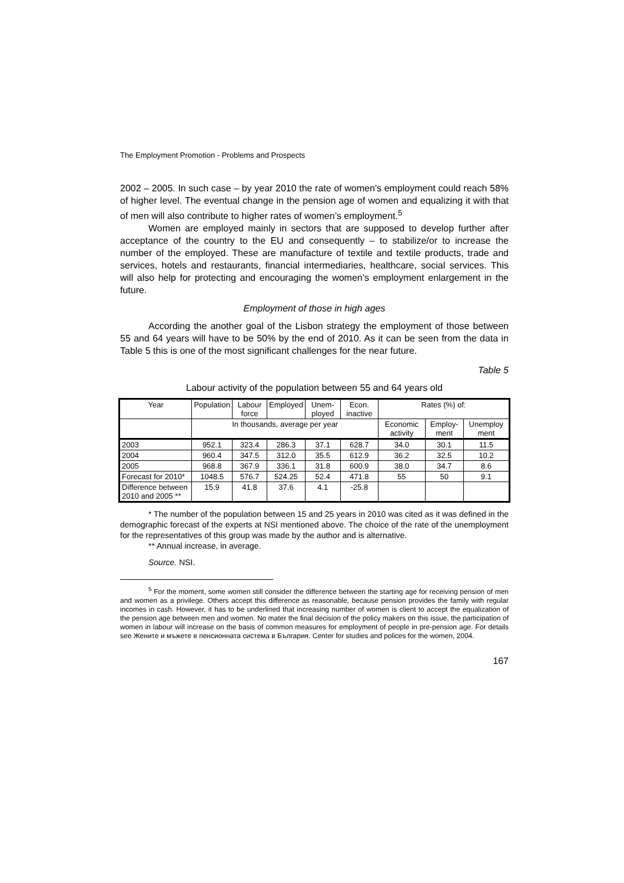The Employment Promotion - Problems and Prospects
2002 – 2005. In such case – by year 2010 the rate of women’s employment could reach 58% of higher level. The eventual change in the pension age of women and equalizing it with that of men will also contribute to higher rates of women’s employment.<sup>5</sup>
Women are employed mainly in sectors that are supposed to develop further after acceptance of the country to the EU and consequently – to stabilize/or to increase the number of the employed. These are manufacture of textile and textile products, trade and services, hotels and restaurants, financial intermediaries, healthcare, social services. This will also help for protecting and encouraging the women’s employment enlargement in the future.
Employment of those in high ages
According the another goal of the Lisbon strategy the employment of those between 55 and 64 years will have to be 50% by the end of 2010. As it can be seen from the data in Table 5 this is one of the most significant challenges for the near future.
Table 5
Labour activity of the population between 55 and 64 years old
| Year | Population | Labour force | Employed | Unem-ployed | Econ. inactive | Rates (%) of: | | |
| --- | --- | --- | --- | --- | --- | --- | --- | --- |
| | In thousands, average per year | | | | | Economic activity | Employ-ment | Unemploy ment |
| 2003 | 952.1 | 323.4 | 286.3 | 37.1 | 628.7 | 34.0 | 30.1 | 11.5 |
| 2004 | 960.4 | 347.5 | 312.0 | 35.5 | 612.9 | 36.2 | 32.5 | 10.2 |
| 2005 | 968.8 | 367.9 | 336.1 | 31.8 | 600.9 | 38.0 | 34.7 | 8.6 |
| Forecast for 2010* | 1048.5 | 576.7 | 524.25 | 52.4 | 471.8 | 55 | 50 | 9.1 |
| Difference between 2010 and 2005 ** | 15.9 | 41.8 | 37.6 | 4.1 | -25.8 | | | |
* The number of the population between 15 and 25 years in 2010 was cited as it was defined in the demographic forecast of the experts at NSI mentioned above. The choice of the rate of the unemployment for the representatives of this group was made by the author and is alternative.
** Annual increase, in average.
Source. NSI.
<sup>5</sup> For the moment, some women still consider the difference between the starting age for receiving pension of men and women as a privilege. Others accept this difference as reasonable, because pension provides the family with regular incomes in cash. However, it has to be underlined that increasing number of women is client to accept the equalization of the pension age between men and women. No mater the final decision of the policy makers on this issue, the participation of women in labour will increase on the basis of common measures for employment of people in pre-pension age. For details see Жените и мъжете в пенсионната система в България. Center for studies and polices for the women, 2004.
167